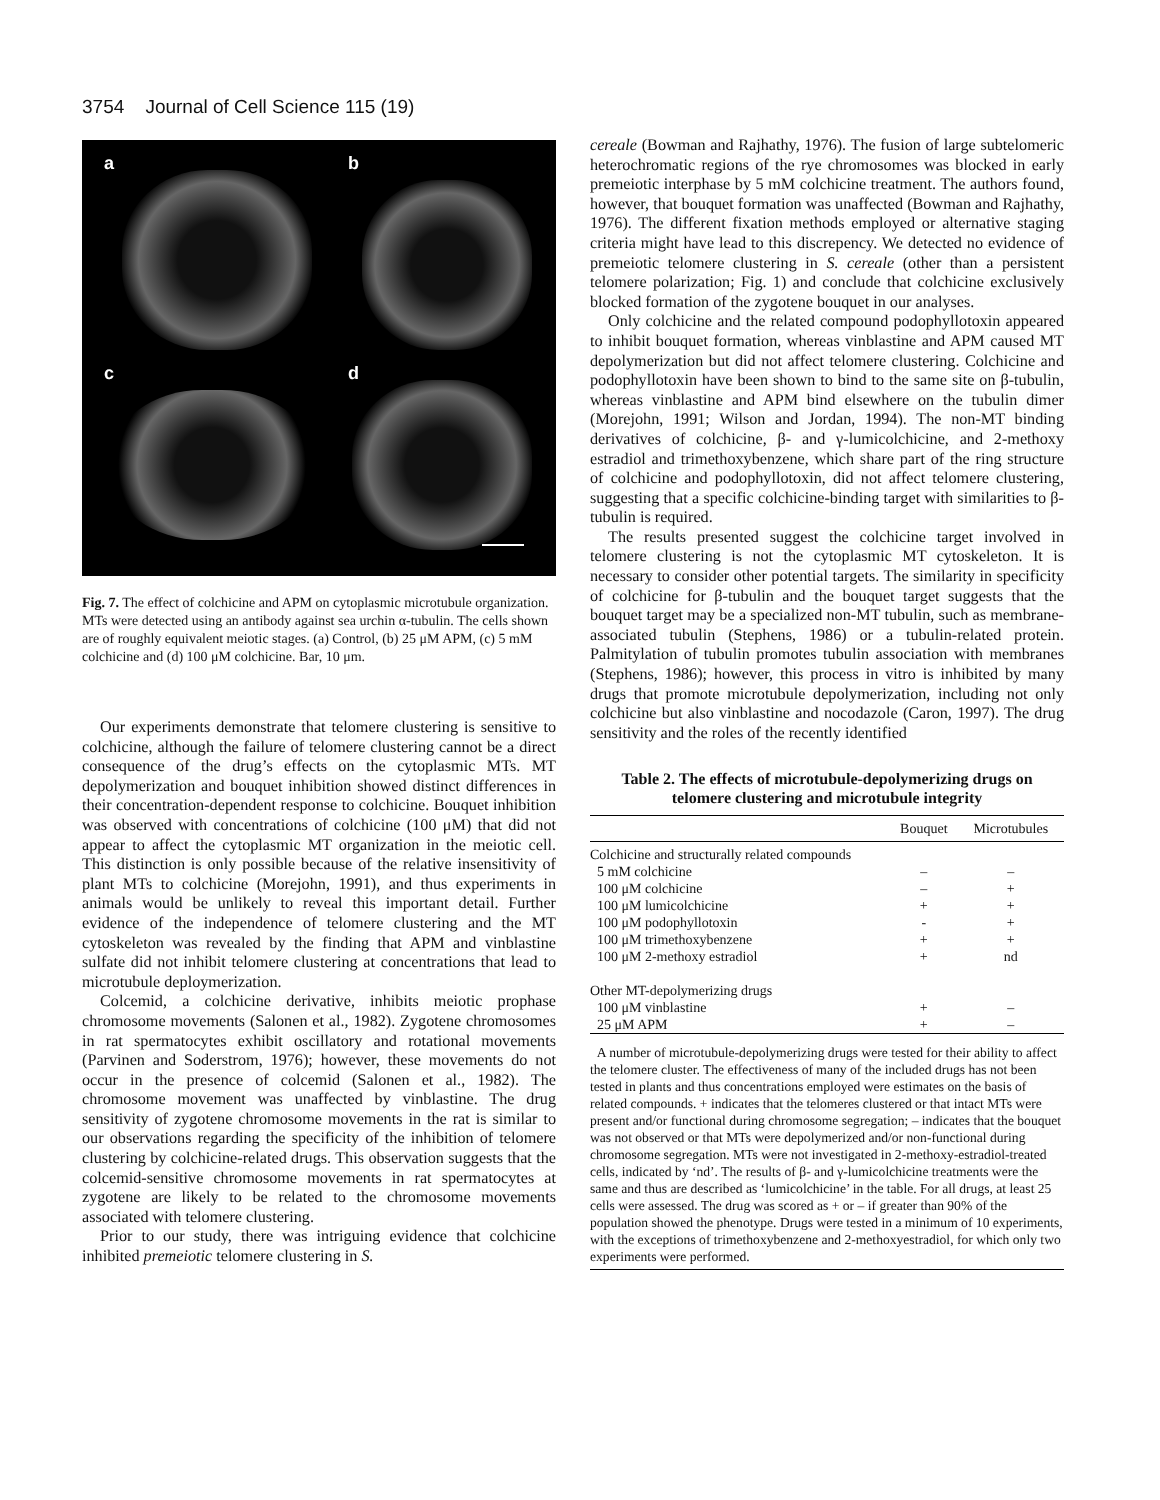3754 Journal of Cell Science 115 (19)
a b
c d
Fig. 7. The effect of colchicine and APM on cytoplasmic microtubule organization. MTs were detected using an antibody against sea urchin α-tubulin. The cells shown are of roughly equivalent meiotic stages. (a) Control, (b) 25 μM APM, (c) 5 mM colchicine and (d) 100 μM colchicine. Bar, 10 μm.
Our experiments demonstrate that telomere clustering is sensitive to colchicine, although the failure of telomere clustering cannot be a direct consequence of the drug’s effects on the cytoplasmic MTs. MT depolymerization and bouquet inhibition showed distinct differences in their concentration-dependent response to colchicine. Bouquet inhibition was observed with concentrations of colchicine (100 μM) that did not appear to affect the cytoplasmic MT organization in the meiotic cell. This distinction is only possible because of the relative insensitivity of plant MTs to colchicine (Morejohn, 1991), and thus experiments in animals would be unlikely to reveal this important detail. Further evidence of the independence of telomere clustering and the MT cytoskeleton was revealed by the finding that APM and vinblastine sulfate did not inhibit telomere clustering at concentrations that lead to microtubule deploymerization.
Colcemid, a colchicine derivative, inhibits meiotic prophase chromosome movements (Salonen et al., 1982). Zygotene chromosomes in rat spermatocytes exhibit oscillatory and rotational movements (Parvinen and Soderstrom, 1976); however, these movements do not occur in the presence of colcemid (Salonen et al., 1982). The chromosome movement was unaffected by vinblastine. The drug sensitivity of zygotene chromosome movements in the rat is similar to our observations regarding the specificity of the inhibition of telomere clustering by colchicine-related drugs. This observation suggests that the colcemid-sensitive chromosome movements in rat spermatocytes at zygotene are likely to be related to the chromosome movements associated with telomere clustering.
Prior to our study, there was intriguing evidence that colchicine inhibited premeiotic telomere clustering in S.
cereale (Bowman and Rajhathy, 1976). The fusion of large subtelomeric heterochromatic regions of the rye chromosomes was blocked in early premeiotic interphase by 5 mM colchicine treatment. The authors found, however, that bouquet formation was unaffected (Bowman and Rajhathy, 1976). The different fixation methods employed or alternative staging criteria might have lead to this discrepency. We detected no evidence of premeiotic telomere clustering in S. cereale (other than a persistent telomere polarization; Fig. 1) and conclude that colchicine exclusively blocked formation of the zygotene bouquet in our analyses.
Only colchicine and the related compound podophyllotoxin appeared to inhibit bouquet formation, whereas vinblastine and APM caused MT depolymerization but did not affect telomere clustering. Colchicine and podophyllotoxin have been shown to bind to the same site on β-tubulin, whereas vinblastine and APM bind elsewhere on the tubulin dimer (Morejohn, 1991; Wilson and Jordan, 1994). The non-MT binding derivatives of colchicine, β- and γ-lumicolchicine, and 2-methoxy estradiol and trimethoxybenzene, which share part of the ring structure of colchicine and podophyllotoxin, did not affect telomere clustering, suggesting that a specific colchicine-binding target with similarities to β-tubulin is required.
The results presented suggest the colchicine target involved in telomere clustering is not the cytoplasmic MT cytoskeleton. It is necessary to consider other potential targets. The similarity in specificity of colchicine for β-tubulin and the bouquet target suggests that the bouquet target may be a specialized non-MT tubulin, such as membrane-associated tubulin (Stephens, 1986) or a tubulin-related protein. Palmitylation of tubulin promotes tubulin association with membranes (Stephens, 1986); however, this process in vitro is inhibited by many drugs that promote microtubule depolymerization, including not only colchicine but also vinblastine and nocodazole (Caron, 1997). The drug sensitivity and the roles of the recently identified
Table 2. The effects of microtubule-depolymerizing drugs on telomere clustering and microtubule integrity
| | Bouquet | Microtubules |
| --- | --- | --- |
| Colchicine and structurally related compounds | | |
| 5 mM colchicine | – | – |
| 100 μM colchicine | – | + |
| 100 μM lumicolchicine | + | + |
| 100 μM podophyllotoxin | - | + |
| 100 μM trimethoxybenzene | + | + |
| 100 μM 2-methoxy estradiol | + | nd |
| Other MT-depolymerizing drugs | | |
| 100 μM vinblastine | + | – |
| 25 μM APM | + | – |
A number of microtubule-depolymerizing drugs were tested for their ability to affect the telomere cluster. The effectiveness of many of the included drugs has not been tested in plants and thus concentrations employed were estimates on the basis of related compounds. + indicates that the telomeres clustered or that intact MTs were present and/or functional during chromosome segregation; – indicates that the bouquet was not observed or that MTs were depolymerized and/or non-functional during chromosome segregation. MTs were not investigated in 2-methoxy-estradiol-treated cells, indicated by ‘nd’. The results of β- and γ-lumicolchicine treatments were the same and thus are described as ‘lumicolchicine’ in the table. For all drugs, at least 25 cells were assessed. The drug was scored as + or – if greater than 90% of the population showed the phenotype. Drugs were tested in a minimum of 10 experiments, with the exceptions of trimethoxybenzene and 2-methoxyestradiol, for which only two experiments were performed.